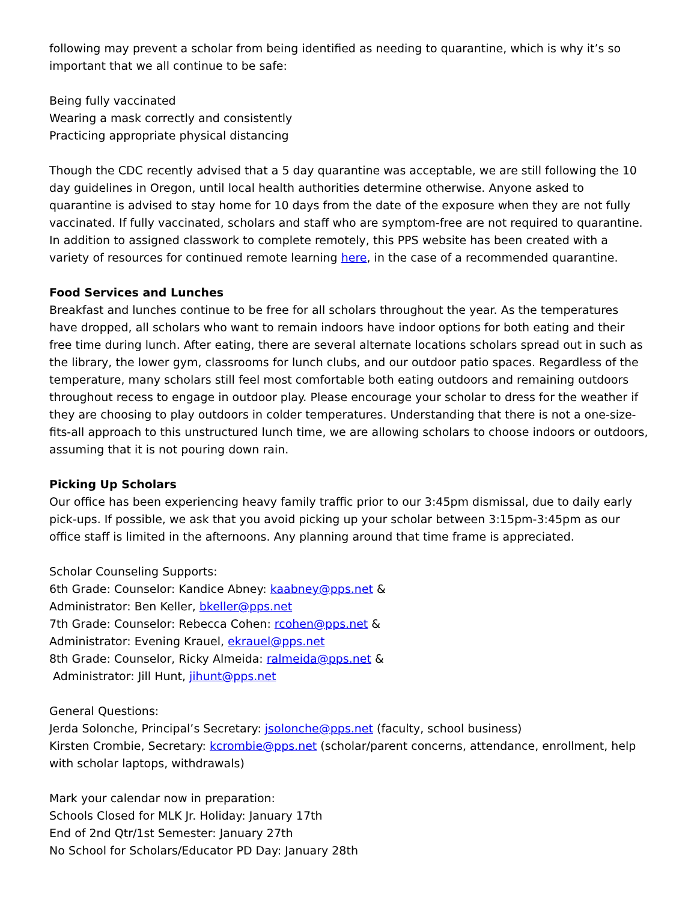following may prevent a scholar from being identified as needing to quarantine, which is why it’s so important that we all continue to be safe:
Being fully vaccinated
Wearing a mask correctly and consistently
Practicing appropriate physical distancing
Though the CDC recently advised that a 5 day quarantine was acceptable, we are still following the 10 day guidelines in Oregon, until local health authorities determine otherwise. Anyone asked to quarantine is advised to stay home for 10 days from the date of the exposure when they are not fully vaccinated. If fully vaccinated, scholars and staff who are symptom-free are not required to quarantine. In addition to assigned classwork to complete remotely, this PPS website has been created with a variety of resources for continued remote learning here, in the case of a recommended quarantine.
Food Services and Lunches
Breakfast and lunches continue to be free for all scholars throughout the year. As the temperatures have dropped, all scholars who want to remain indoors have indoor options for both eating and their free time during lunch. After eating, there are several alternate locations scholars spread out in such as the library, the lower gym, classrooms for lunch clubs, and our outdoor patio spaces. Regardless of the temperature, many scholars still feel most comfortable both eating outdoors and remaining outdoors throughout recess to engage in outdoor play. Please encourage your scholar to dress for the weather if they are choosing to play outdoors in colder temperatures. Understanding that there is not a one-size-fits-all approach to this unstructured lunch time, we are allowing scholars to choose indoors or outdoors, assuming that it is not pouring down rain.
Picking Up Scholars
Our office has been experiencing heavy family traffic prior to our 3:45pm dismissal, due to daily early pick-ups. If possible, we ask that you avoid picking up your scholar between 3:15pm-3:45pm as our office staff is limited in the afternoons. Any planning around that time frame is appreciated.
Scholar Counseling Supports:
6th Grade: Counselor: Kandice Abney: kaabney@pps.net &
Administrator: Ben Keller, bkeller@pps.net
7th Grade: Counselor: Rebecca Cohen: rcohen@pps.net &
Administrator: Evening Krauel, ekrauel@pps.net
8th Grade: Counselor, Ricky Almeida: ralmeida@pps.net &
Administrator: Jill Hunt, jihunt@pps.net
General Questions:
Jerda Solonche, Principal’s Secretary: jsolonche@pps.net (faculty, school business)
Kirsten Crombie, Secretary: kcrombie@pps.net (scholar/parent concerns, attendance, enrollment, help with scholar laptops, withdrawals)
Mark your calendar now in preparation:
Schools Closed for MLK Jr. Holiday: January 17th
End of 2nd Qtr/1st Semester: January 27th
No School for Scholars/Educator PD Day: January 28th